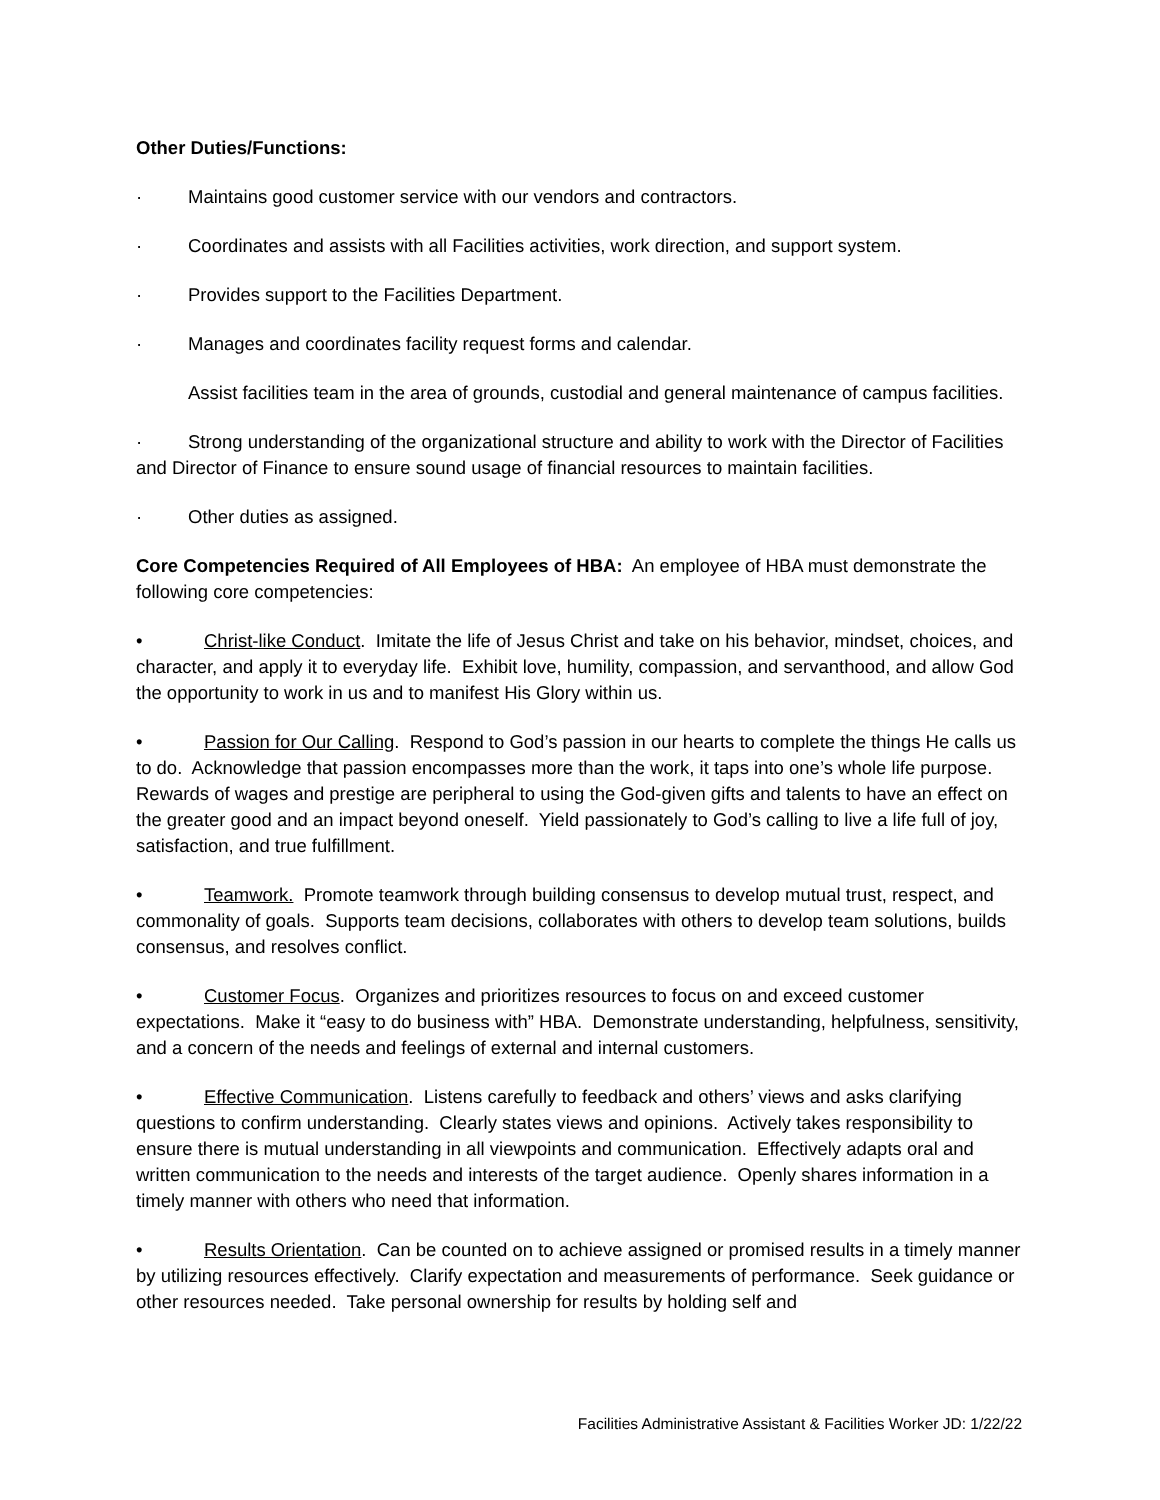Other Duties/Functions:
· Maintains good customer service with our vendors and contractors.
· Coordinates and assists with all Facilities activities, work direction, and support system.
· Provides support to the Facilities Department.
· Manages and coordinates facility request forms and calendar.
Assist facilities team in the area of grounds, custodial and general maintenance of campus facilities.
· Strong understanding of the organizational structure and ability to work with the Director of Facilities and Director of Finance to ensure sound usage of financial resources to maintain facilities.
· Other duties as assigned.
Core Competencies Required of All Employees of HBA: An employee of HBA must demonstrate the following core competencies:
• Christ-like Conduct. Imitate the life of Jesus Christ and take on his behavior, mindset, choices, and character, and apply it to everyday life. Exhibit love, humility, compassion, and servanthood, and allow God the opportunity to work in us and to manifest His Glory within us.
• Passion for Our Calling. Respond to God’s passion in our hearts to complete the things He calls us to do. Acknowledge that passion encompasses more than the work, it taps into one’s whole life purpose. Rewards of wages and prestige are peripheral to using the God-given gifts and talents to have an effect on the greater good and an impact beyond oneself. Yield passionately to God’s calling to live a life full of joy, satisfaction, and true fulfillment.
• Teamwork. Promote teamwork through building consensus to develop mutual trust, respect, and commonality of goals. Supports team decisions, collaborates with others to develop team solutions, builds consensus, and resolves conflict.
• Customer Focus. Organizes and prioritizes resources to focus on and exceed customer expectations. Make it “easy to do business with” HBA. Demonstrate understanding, helpfulness, sensitivity, and a concern of the needs and feelings of external and internal customers.
• Effective Communication. Listens carefully to feedback and others’ views and asks clarifying questions to confirm understanding. Clearly states views and opinions. Actively takes responsibility to ensure there is mutual understanding in all viewpoints and communication. Effectively adapts oral and written communication to the needs and interests of the target audience. Openly shares information in a timely manner with others who need that information.
• Results Orientation. Can be counted on to achieve assigned or promised results in a timely manner by utilizing resources effectively. Clarify expectation and measurements of performance. Seek guidance or other resources needed. Take personal ownership for results by holding self and
Facilities Administrative Assistant & Facilities Worker JD: 1/22/22